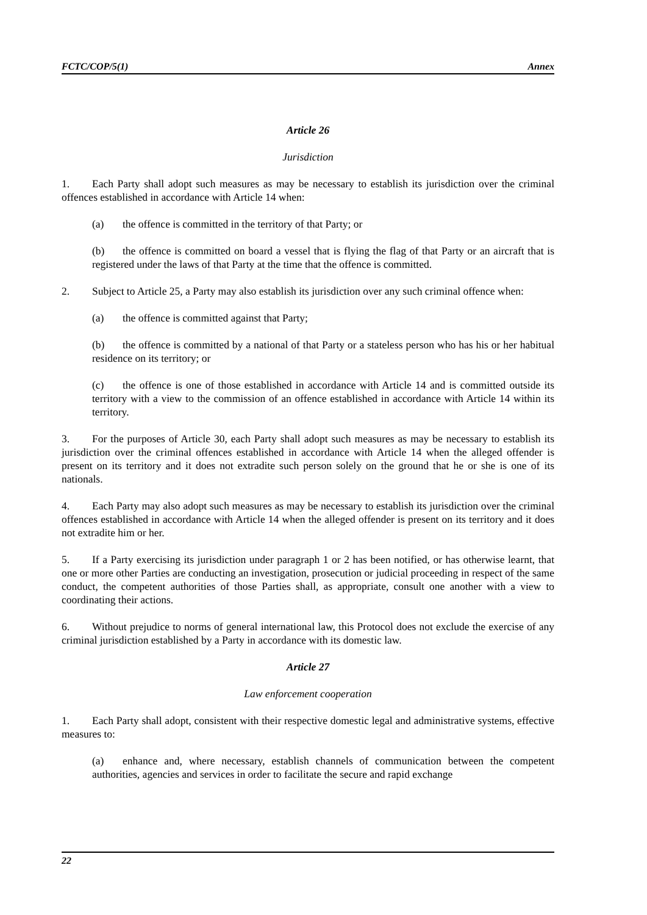FCTC/COP/5(1) Annex
Article 26
Jurisdiction
1. Each Party shall adopt such measures as may be necessary to establish its jurisdiction over the criminal offences established in accordance with Article 14 when:
(a) the offence is committed in the territory of that Party; or
(b) the offence is committed on board a vessel that is flying the flag of that Party or an aircraft that is registered under the laws of that Party at the time that the offence is committed.
2. Subject to Article 25, a Party may also establish its jurisdiction over any such criminal offence when:
(a) the offence is committed against that Party;
(b) the offence is committed by a national of that Party or a stateless person who has his or her habitual residence on its territory; or
(c) the offence is one of those established in accordance with Article 14 and is committed outside its territory with a view to the commission of an offence established in accordance with Article 14 within its territory.
3. For the purposes of Article 30, each Party shall adopt such measures as may be necessary to establish its jurisdiction over the criminal offences established in accordance with Article 14 when the alleged offender is present on its territory and it does not extradite such person solely on the ground that he or she is one of its nationals.
4. Each Party may also adopt such measures as may be necessary to establish its jurisdiction over the criminal offences established in accordance with Article 14 when the alleged offender is present on its territory and it does not extradite him or her.
5. If a Party exercising its jurisdiction under paragraph 1 or 2 has been notified, or has otherwise learnt, that one or more other Parties are conducting an investigation, prosecution or judicial proceeding in respect of the same conduct, the competent authorities of those Parties shall, as appropriate, consult one another with a view to coordinating their actions.
6. Without prejudice to norms of general international law, this Protocol does not exclude the exercise of any criminal jurisdiction established by a Party in accordance with its domestic law.
Article 27
Law enforcement cooperation
1. Each Party shall adopt, consistent with their respective domestic legal and administrative systems, effective measures to:
(a) enhance and, where necessary, establish channels of communication between the competent authorities, agencies and services in order to facilitate the secure and rapid exchange
22